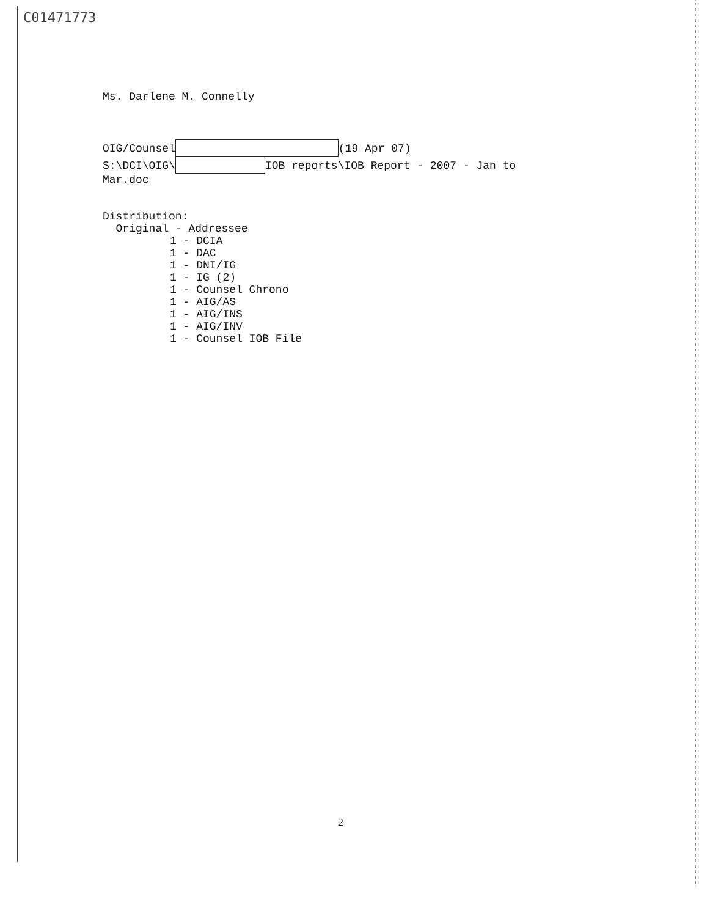C01471773
Ms. Darlene M. Connelly
OIG/Counsel (19 Apr 07)
S:\DCI\OIG\ IOB reports\IOB Report - 2007 - Jan to
Mar.doc
Distribution:
Original - Addressee
1 - DCIA
1 - DAC
1 - DNI/IG
1 - IG (2)
1 - Counsel Chrono
1 - AIG/AS
1 - AIG/INS
1 - AIG/INV
1 - Counsel IOB File
2